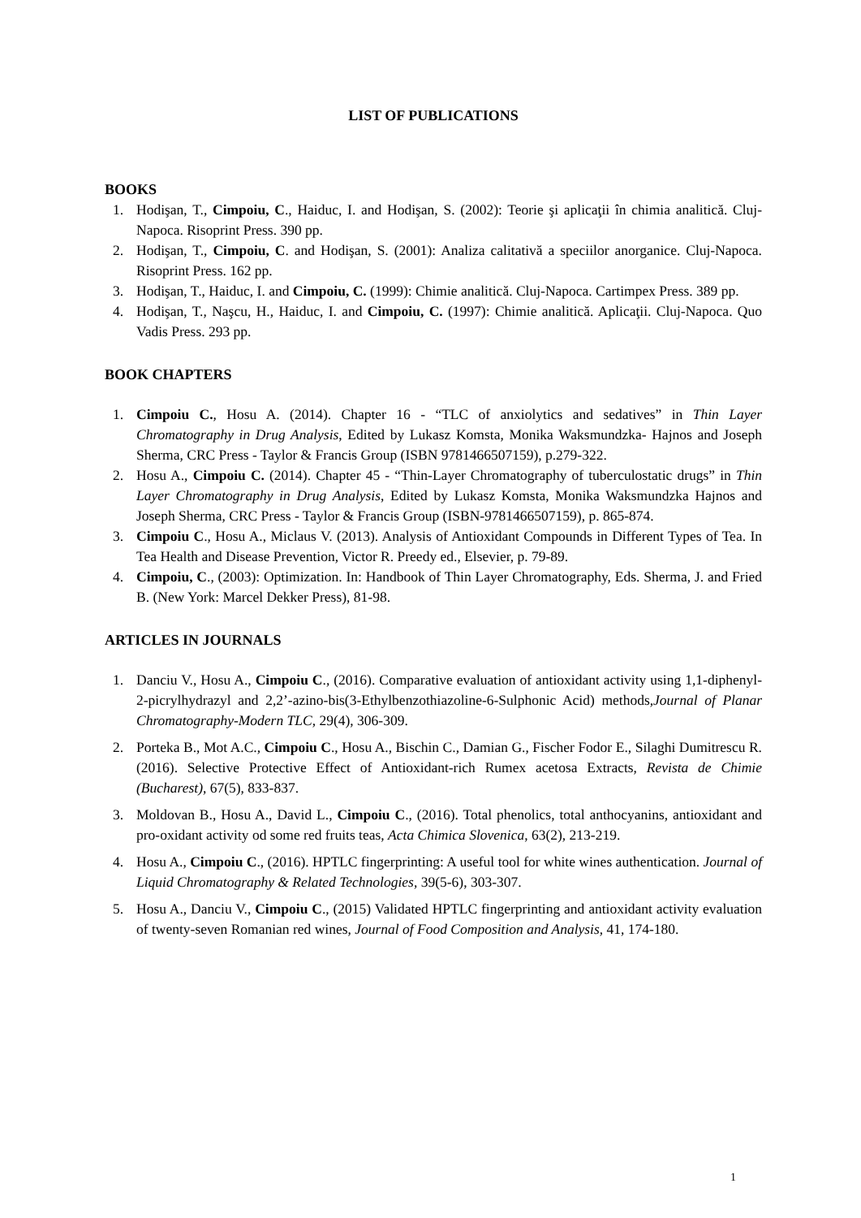LIST OF PUBLICATIONS
BOOKS
1. Hodişan, T., Cimpoiu, C., Haiduc, I. and Hodişan, S. (2002): Teorie şi aplicaţii în chimia analitică. Cluj-Napoca. Risoprint Press. 390 pp.
2. Hodişan, T., Cimpoiu, C. and Hodişan, S. (2001): Analiza calitativă a speciilor anorganice. Cluj-Napoca. Risoprint Press. 162 pp.
3. Hodişan, T., Haiduc, I. and Cimpoiu, C. (1999): Chimie analitică. Cluj-Napoca. Cartimpex Press. 389 pp.
4. Hodişan, T., Naşcu, H., Haiduc, I. and Cimpoiu, C. (1997): Chimie analitică. Aplicaţii. Cluj-Napoca. Quo Vadis Press. 293 pp.
BOOK CHAPTERS
1. Cimpoiu C., Hosu A. (2014). Chapter 16 - “TLC of anxiolytics and sedatives” in Thin Layer Chromatography in Drug Analysis, Edited by Lukasz Komsta, Monika Waksmundzka- Hajnos and Joseph Sherma, CRC Press - Taylor & Francis Group (ISBN 9781466507159), p.279-322.
2. Hosu A., Cimpoiu C. (2014). Chapter 45 - “Thin-Layer Chromatography of tuberculostatic drugs” in Thin Layer Chromatography in Drug Analysis, Edited by Lukasz Komsta, Monika Waksmundzka Hajnos and Joseph Sherma, CRC Press - Taylor & Francis Group (ISBN-9781466507159), p. 865-874.
3. Cimpoiu C., Hosu A., Miclaus V. (2013). Analysis of Antioxidant Compounds in Different Types of Tea. In Tea Health and Disease Prevention, Victor R. Preedy ed., Elsevier, p. 79-89.
4. Cimpoiu, C., (2003): Optimization. In: Handbook of Thin Layer Chromatography, Eds. Sherma, J. and Fried B. (New York: Marcel Dekker Press), 81-98.
ARTICLES IN JOURNALS
1. Danciu V., Hosu A., Cimpoiu C., (2016). Comparative evaluation of antioxidant activity using 1,1-diphenyl-2-picrylhydrazyl and 2,2’-azino-bis(3-Ethylbenzothiazoline-6-Sulphonic Acid) methods,Journal of Planar Chromatography-Modern TLC, 29(4), 306-309.
2. Porteka B., Mot A.C., Cimpoiu C., Hosu A., Bischin C., Damian G., Fischer Fodor E., Silaghi Dumitrescu R. (2016). Selective Protective Effect of Antioxidant-rich Rumex acetosa Extracts, Revista de Chimie (Bucharest), 67(5), 833-837.
3. Moldovan B., Hosu A., David L., Cimpoiu C., (2016). Total phenolics, total anthocyanins, antioxidant and pro-oxidant activity od some red fruits teas, Acta Chimica Slovenica, 63(2), 213-219.
4. Hosu A., Cimpoiu C., (2016). HPTLC fingerprinting: A useful tool for white wines authentication. Journal of Liquid Chromatography & Related Technologies, 39(5-6), 303-307.
5. Hosu A., Danciu V., Cimpoiu C., (2015) Validated HPTLC fingerprinting and antioxidant activity evaluation of twenty-seven Romanian red wines, Journal of Food Composition and Analysis, 41, 174-180.
1